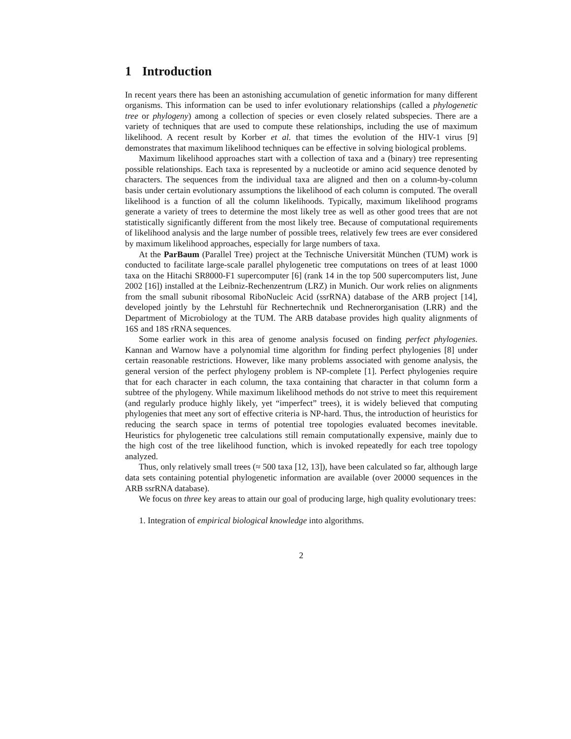1 Introduction
In recent years there has been an astonishing accumulation of genetic information for many different organisms. This information can be used to infer evolutionary relationships (called a phylogenetic tree or phylogeny) among a collection of species or even closely related subspecies. There are a variety of techniques that are used to compute these relationships, including the use of maximum likelihood. A recent result by Korber et al. that times the evolution of the HIV-1 virus [9] demonstrates that maximum likelihood techniques can be effective in solving biological problems.
Maximum likelihood approaches start with a collection of taxa and a (binary) tree representing possible relationships. Each taxa is represented by a nucleotide or amino acid sequence denoted by characters. The sequences from the individual taxa are aligned and then on a column-by-column basis under certain evolutionary assumptions the likelihood of each column is computed. The overall likelihood is a function of all the column likelihoods. Typically, maximum likelihood programs generate a variety of trees to determine the most likely tree as well as other good trees that are not statistically significantly different from the most likely tree. Because of computational requirements of likelihood analysis and the large number of possible trees, relatively few trees are ever considered by maximum likelihood approaches, especially for large numbers of taxa.
At the ParBaum (Parallel Tree) project at the Technische Universität München (TUM) work is conducted to facilitate large-scale parallel phylogenetic tree computations on trees of at least 1000 taxa on the Hitachi SR8000-F1 supercomputer [6] (rank 14 in the top 500 supercomputers list, June 2002 [16]) installed at the Leibniz-Rechenzentrum (LRZ) in Munich. Our work relies on alignments from the small subunit ribosomal RiboNucleic Acid (ssrRNA) database of the ARB project [14], developed jointly by the Lehrstuhl für Rechnertechnik und Rechnerorganisation (LRR) and the Department of Microbiology at the TUM. The ARB database provides high quality alignments of 16S and 18S rRNA sequences.
Some earlier work in this area of genome analysis focused on finding perfect phylogenies. Kannan and Warnow have a polynomial time algorithm for finding perfect phylogenies [8] under certain reasonable restrictions. However, like many problems associated with genome analysis, the general version of the perfect phylogeny problem is NP-complete [1]. Perfect phylogenies require that for each character in each column, the taxa containing that character in that column form a subtree of the phylogeny. While maximum likelihood methods do not strive to meet this requirement (and regularly produce highly likely, yet “imperfect” trees), it is widely believed that computing phylogenies that meet any sort of effective criteria is NP-hard. Thus, the introduction of heuristics for reducing the search space in terms of potential tree topologies evaluated becomes inevitable. Heuristics for phylogenetic tree calculations still remain computationally expensive, mainly due to the high cost of the tree likelihood function, which is invoked repeatedly for each tree topology analyzed.
Thus, only relatively small trees (≈ 500 taxa [12, 13]), have been calculated so far, although large data sets containing potential phylogenetic information are available (over 20000 sequences in the ARB ssrRNA database).
We focus on three key areas to attain our goal of producing large, high quality evolutionary trees:
1. Integration of empirical biological knowledge into algorithms.
2